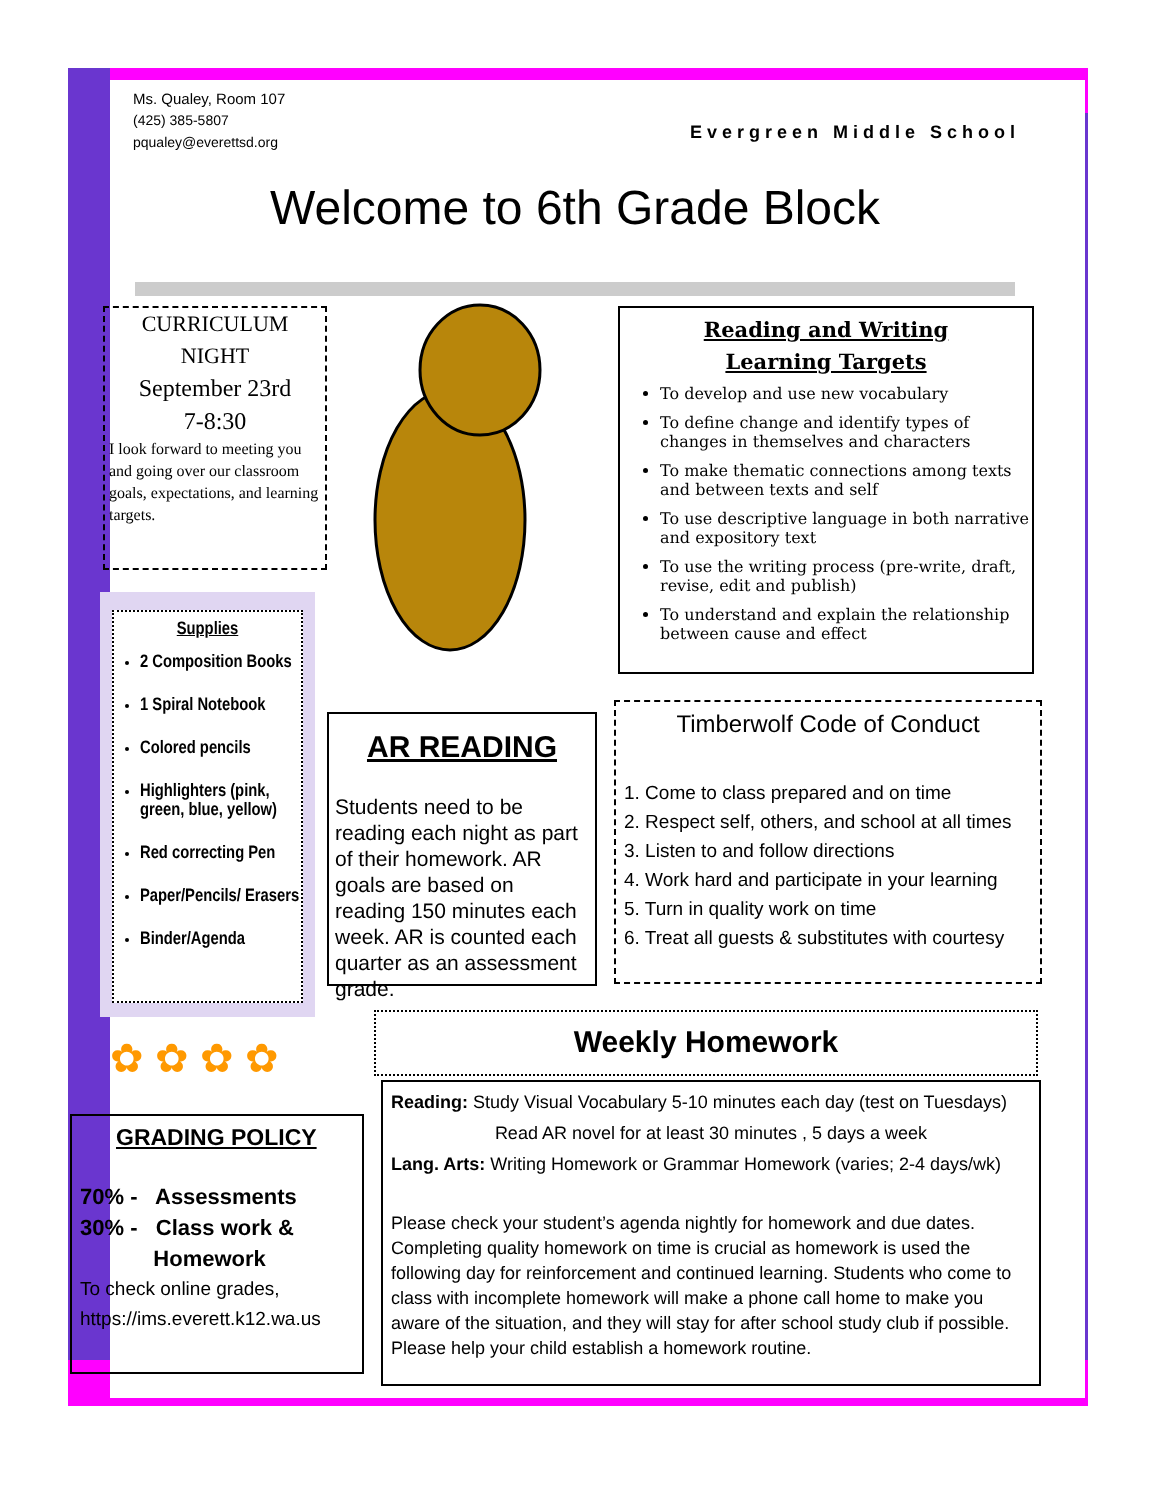Ms. Qualey, Room 107
(425) 385-5807
pqualey@everettsd.org
Evergreen Middle School
Welcome to 6th Grade Block
CURRICULUM
NIGHT
September 23rd
7-8:30
I look forward to meeting you and going over our classroom goals, expectations, and learning targets.
Reading and Writing
Learning Targets
To develop and use new vocabulary
To define change and identify types of changes in themselves and characters
To make thematic connections among texts and between texts and self
To use descriptive language in both narrative and expository text
To use the writing process (pre-write, draft, revise, edit and publish)
To understand and explain the relationship between cause and effect
Supplies
2 Composition Books
1 Spiral Notebook
Colored pencils
Highlighters (pink, green, blue, yellow)
Red correcting Pen
Paper/Pencils/ Erasers
Binder/Agenda
AR READING
Students need to be reading each night as part of their homework. AR goals are based on reading 150 minutes each week. AR is counted each quarter as an assessment grade.
Timberwolf Code of Conduct
1. Come to class prepared and on time
2. Respect self, others, and school at all times
3. Listen to and follow directions
4. Work hard and participate in your learning
5. Turn in quality work on time
6. Treat all guests & substitutes with courtesy
✿ ✿ ✿ ✿
Weekly Homework
GRADING POLICY
70% - Assessments
30% - Class work &
Homework
To check online grades, https://ims.everett.k12.wa.us
Reading: Study Visual Vocabulary 5-10 minutes each day (test on Tuesdays)
Read AR novel for at least 30 minutes , 5 days a week
Lang. Arts: Writing Homework or Grammar Homework (varies; 2-4 days/wk)
Please check your student’s agenda nightly for homework and due dates. Completing quality homework on time is crucial as homework is used the following day for reinforcement and continued learning. Students who come to class with incomplete homework will make a phone call home to make you aware of the situation, and they will stay for after school study club if possible. Please help your child establish a homework routine.